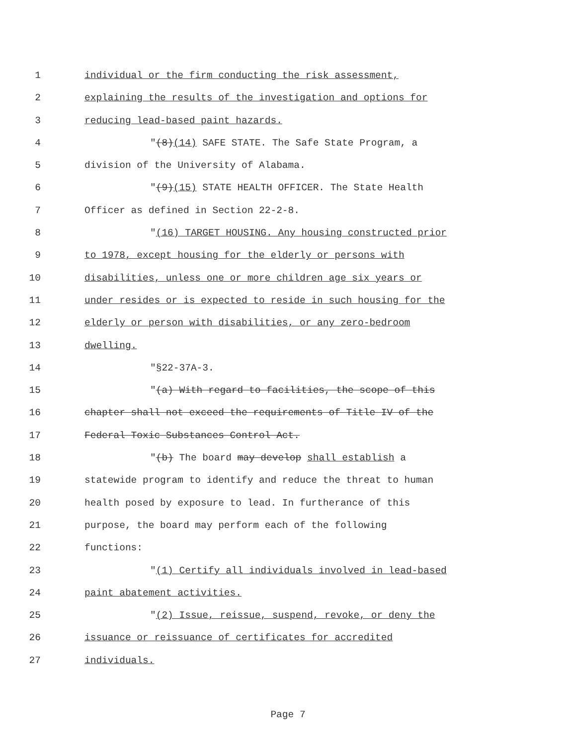1 individual or the firm conducting the risk assessment,
2 explaining the results of the investigation and options for
3 reducing lead-based paint hazards.
4 "(8)(14) SAFE STATE. The Safe State Program, a
5 division of the University of Alabama.
6 "(9)(15) STATE HEALTH OFFICER. The State Health
7 Officer as defined in Section 22-2-8.
8 "(16) TARGET HOUSING. Any housing constructed prior
9 to 1978, except housing for the elderly or persons with
10 disabilities, unless one or more children age six years or
11 under resides or is expected to reside in such housing for the
12 elderly or person with disabilities, or any zero-bedroom
13 dwelling.
14 "§22-37A-3.
15 "(a) With regard to facilities, the scope of this
16 chapter shall not exceed the requirements of Title IV of the
17 Federal Toxic Substances Control Act.
18 "(b) The board may develop shall establish a
19 statewide program to identify and reduce the threat to human
20 health posed by exposure to lead. In furtherance of this
21 purpose, the board may perform each of the following
22 functions:
23 "(1) Certify all individuals involved in lead-based
24 paint abatement activities.
25 "(2) Issue, reissue, suspend, revoke, or deny the
26 issuance or reissuance of certificates for accredited
27 individuals.
Page 7